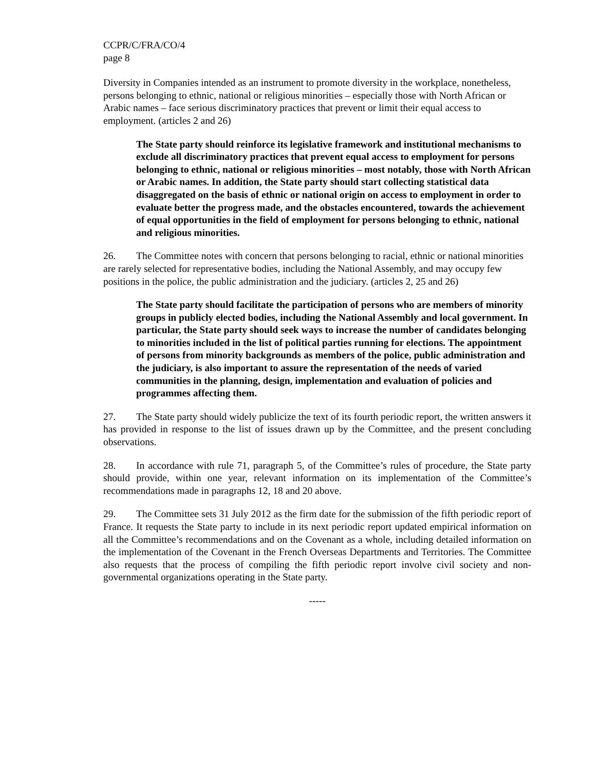CCPR/C/FRA/CO/4
page 8
Diversity in Companies intended as an instrument to promote diversity in the workplace, nonetheless, persons belonging to ethnic, national or religious minorities – especially those with North African or Arabic names – face serious discriminatory practices that prevent or limit their equal access to employment. (articles 2 and 26)
The State party should reinforce its legislative framework and institutional mechanisms to exclude all discriminatory practices that prevent equal access to employment for persons belonging to ethnic, national or religious minorities – most notably, those with North African or Arabic names. In addition, the State party should start collecting statistical data disaggregated on the basis of ethnic or national origin on access to employment in order to evaluate better the progress made, and the obstacles encountered, towards the achievement of equal opportunities in the field of employment for persons belonging to ethnic, national and religious minorities.
26. The Committee notes with concern that persons belonging to racial, ethnic or national minorities are rarely selected for representative bodies, including the National Assembly, and may occupy few positions in the police, the public administration and the judiciary. (articles 2, 25 and 26)
The State party should facilitate the participation of persons who are members of minority groups in publicly elected bodies, including the National Assembly and local government. In particular, the State party should seek ways to increase the number of candidates belonging to minorities included in the list of political parties running for elections. The appointment of persons from minority backgrounds as members of the police, public administration and the judiciary, is also important to assure the representation of the needs of varied communities in the planning, design, implementation and evaluation of policies and programmes affecting them.
27. The State party should widely publicize the text of its fourth periodic report, the written answers it has provided in response to the list of issues drawn up by the Committee, and the present concluding observations.
28. In accordance with rule 71, paragraph 5, of the Committee’s rules of procedure, the State party should provide, within one year, relevant information on its implementation of the Committee’s recommendations made in paragraphs 12, 18 and 20 above.
29. The Committee sets 31 July 2012 as the firm date for the submission of the fifth periodic report of France. It requests the State party to include in its next periodic report updated empirical information on all the Committee’s recommendations and on the Covenant as a whole, including detailed information on the implementation of the Covenant in the French Overseas Departments and Territories. The Committee also requests that the process of compiling the fifth periodic report involve civil society and non-governmental organizations operating in the State party.
-----